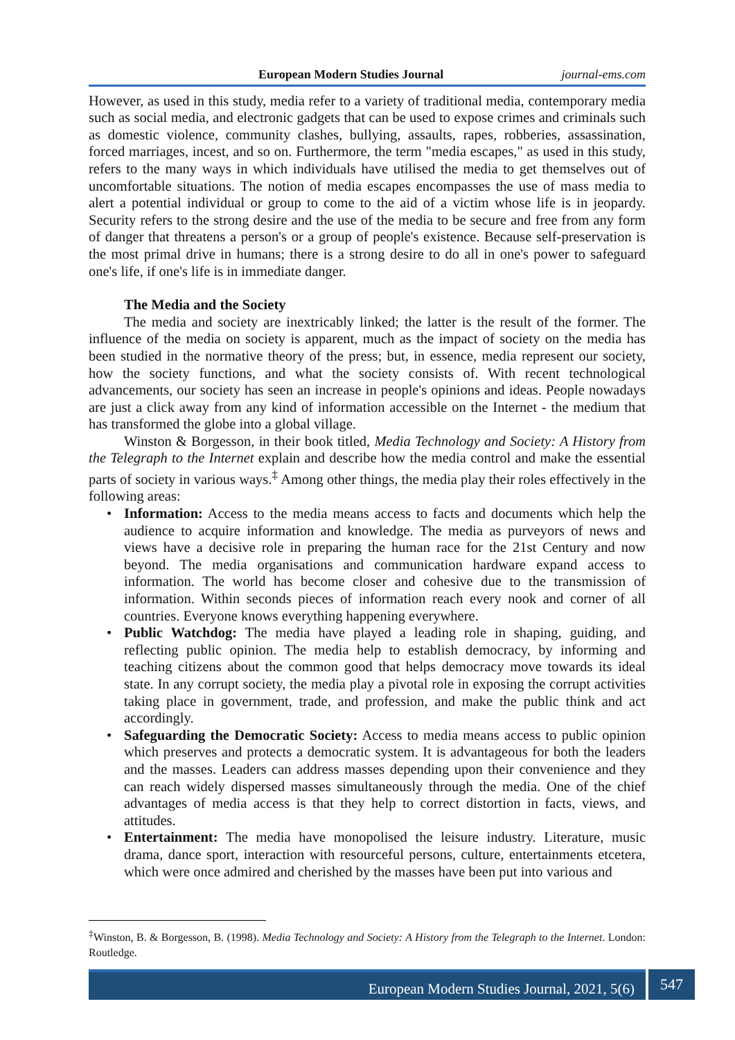European Modern Studies Journal journal-ems.com
However, as used in this study, media refer to a variety of traditional media, contemporary media such as social media, and electronic gadgets that can be used to expose crimes and criminals such as domestic violence, community clashes, bullying, assaults, rapes, robberies, assassination, forced marriages, incest, and so on. Furthermore, the term "media escapes," as used in this study, refers to the many ways in which individuals have utilised the media to get themselves out of uncomfortable situations. The notion of media escapes encompasses the use of mass media to alert a potential individual or group to come to the aid of a victim whose life is in jeopardy. Security refers to the strong desire and the use of the media to be secure and free from any form of danger that threatens a person's or a group of people's existence. Because self-preservation is the most primal drive in humans; there is a strong desire to do all in one's power to safeguard one's life, if one's life is in immediate danger.
The Media and the Society
The media and society are inextricably linked; the latter is the result of the former. The influence of the media on society is apparent, much as the impact of society on the media has been studied in the normative theory of the press; but, in essence, media represent our society, how the society functions, and what the society consists of. With recent technological advancements, our society has seen an increase in people's opinions and ideas. People nowadays are just a click away from any kind of information accessible on the Internet - the medium that has transformed the globe into a global village.
Winston & Borgesson, in their book titled, Media Technology and Society: A History from the Telegraph to the Internet explain and describe how the media control and make the essential parts of society in various ways.<sup>‡</sup> Among other things, the media play their roles effectively in the following areas:
• Information: Access to the media means access to facts and documents which help the audience to acquire information and knowledge. The media as purveyors of news and views have a decisive role in preparing the human race for the 21st Century and now beyond. The media organisations and communication hardware expand access to information. The world has become closer and cohesive due to the transmission of information. Within seconds pieces of information reach every nook and corner of all countries. Everyone knows everything happening everywhere.
• Public Watchdog: The media have played a leading role in shaping, guiding, and reflecting public opinion. The media help to establish democracy, by informing and teaching citizens about the common good that helps democracy move towards its ideal state. In any corrupt society, the media play a pivotal role in exposing the corrupt activities taking place in government, trade, and profession, and make the public think and act accordingly.
• Safeguarding the Democratic Society: Access to media means access to public opinion which preserves and protects a democratic system. It is advantageous for both the leaders and the masses. Leaders can address masses depending upon their convenience and they can reach widely dispersed masses simultaneously through the media. One of the chief advantages of media access is that they help to correct distortion in facts, views, and attitudes.
• Entertainment: The media have monopolised the leisure industry. Literature, music drama, dance sport, interaction with resourceful persons, culture, entertainments etcetera, which were once admired and cherished by the masses have been put into various and
<sup>‡</sup> Winston, B. & Borgesson, B. (1998). Media Technology and Society: A History from the Telegraph to the Internet. London: Routledge.
European Modern Studies Journal, 2021, 5(6) 547